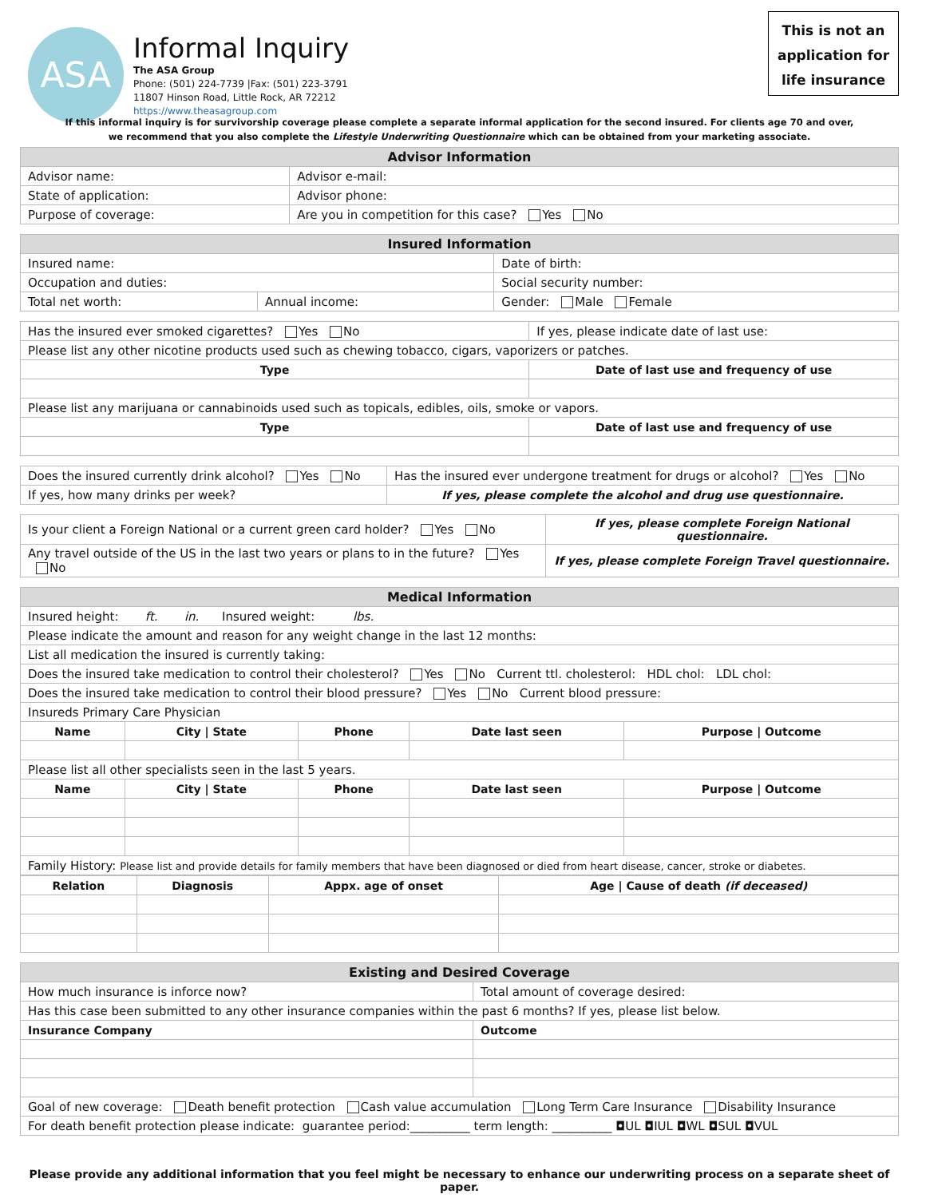ASA
Informal Inquiry
The ASA Group
Phone: (501) 224-7739 |Fax: (501) 223-3791
11807 Hinson Road, Little Rock, AR 72212
https://www.theasagroup.com
This is not an
application for
life insurance
If this informal inquiry is for survivorship coverage please complete a separate informal application for the second insured. For clients age 70 and over,
we recommend that you also complete the Lifestyle Underwriting Questionnaire which can be obtained from your marketing associate.
| Advisor Information | |
| --- | --- |
| Advisor name: | Advisor e-mail: |
| State of application: | Advisor phone: |
| Purpose of coverage: | Are you in competition for this case? Yes No |
| Insured Information | | |
| --- | --- | --- |
| Insured name: | | Date of birth: |
| Occupation and duties: | | Social security number: |
| Total net worth: | Annual income: | Gender: Male Female |
| Has the insured ever smoked cigarettes? Yes No | If yes, please indicate date of last use: |
| Please list any other nicotine products used such as chewing tobacco, cigars, vaporizers or patches. | |
| Type | Date of last use and frequency of use |
| Please list any marijuana or cannabinoids used such as topicals, edibles, oils, smoke or vapors. | |
| Type | Date of last use and frequency of use |
| Does the insured currently drink alcohol? Yes No | Has the insured ever undergone treatment for drugs or alcohol? Yes No |
| If yes, how many drinks per week? | If yes, please complete the alcohol and drug use questionnaire. |
| Is your client a Foreign National or a current green card holder? Yes No | If yes, please complete Foreign National questionnaire. |
| Any travel outside of the US in the last two years or plans to in the future? Yes No | If yes, please complete Foreign Travel questionnaire. |
| Medical Information | | | | |
| --- | --- | --- | --- | --- |
| Insured height: ft. in. Insured weight: lbs. | | | | |
| Please indicate the amount and reason for any weight change in the last 12 months: | | | | |
| List all medication the insured is currently taking: | | | | |
| Does the insured take medication to control their cholesterol? Yes No Current ttl. cholesterol: HDL chol: LDL chol: | | | | |
| Does the insured take medication to control their blood pressure? Yes No Current blood pressure: | | | | |
| Insureds Primary Care Physician | | | | |
| Name | City / State | Phone | Date last seen | Purpose / Outcome |
| Please list all other specialists seen in the last 5 years. | | | | |
| Name | City / State | Phone | Date last seen | Purpose / Outcome |
| Family History: Please list and provide details for family members that have been diagnosed or died from heart disease, cancer, stroke or diabetes. | | | | |
| Relation | Diagnosis | Appx. age of onset | Age / Cause of death (if deceased) |
| --- | --- | --- | --- |
| Existing and Desired Coverage | |
| --- | --- |
| How much insurance is inforce now? | Total amount of coverage desired: |
| Has this case been submitted to any other insurance companies within the past 6 months? If yes, please list below. | |
| Insurance Company | Outcome |
| Goal of new coverage: Death benefit protection Cash value accumulation Long Term Care Insurance Disability Insurance | |
| For death benefit protection please indicate: guarantee period:__________ term length: __________ ◘UL ◘IUL ◘WL ◘SUL ◘VUL | |
Please provide any additional information that you feel might be necessary to enhance our underwriting process on a separate sheet of paper.